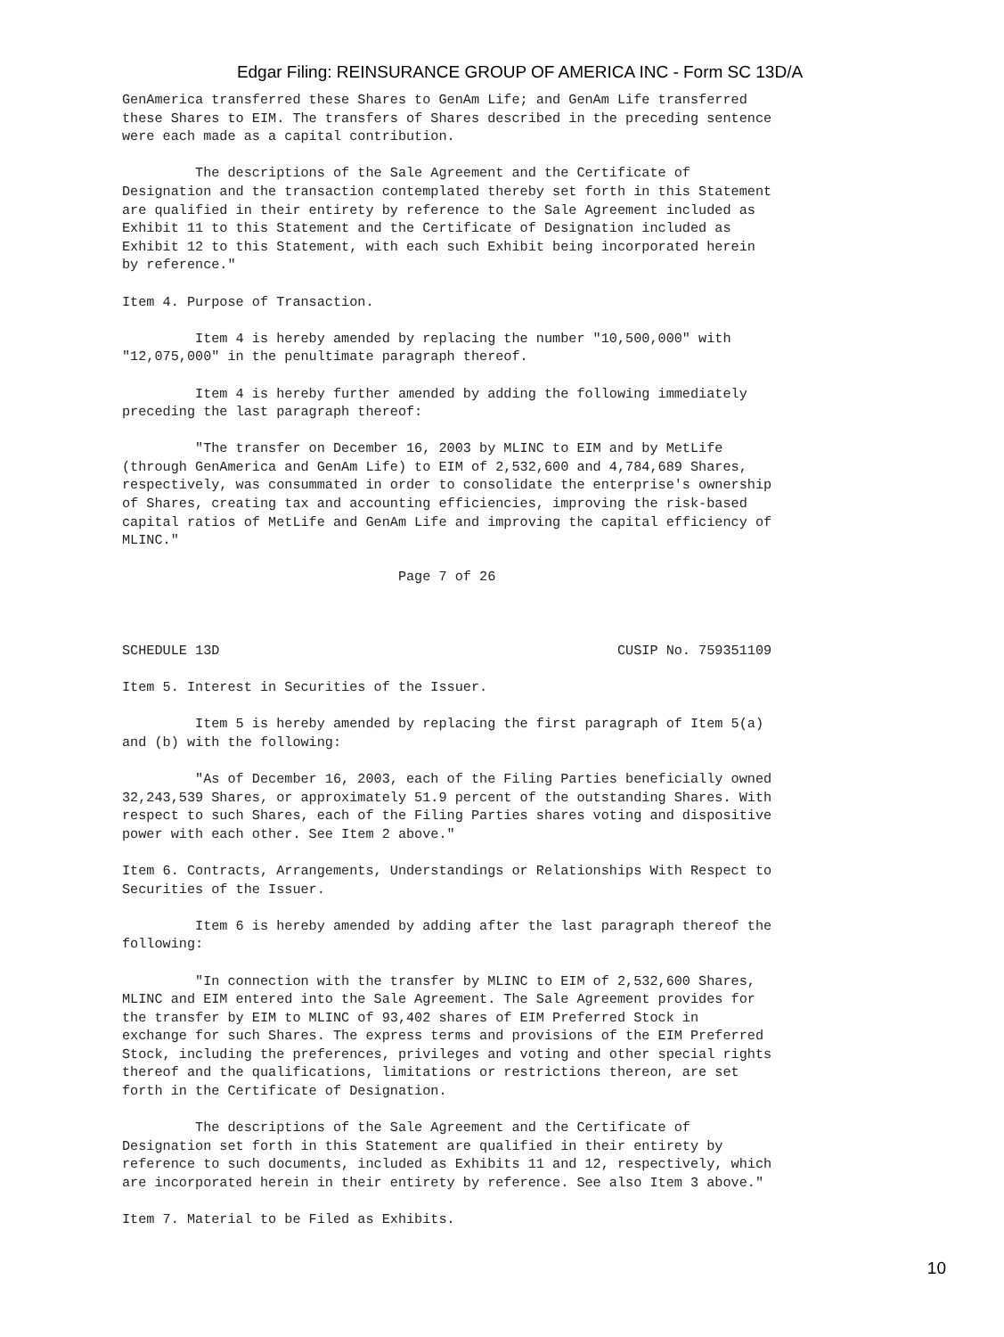Edgar Filing: REINSURANCE GROUP OF AMERICA INC - Form SC 13D/A
GenAmerica transferred these Shares to GenAm Life; and GenAm Life transferred
these Shares to EIM. The transfers of Shares described in the preceding sentence
were each made as a capital contribution.

         The descriptions of the Sale Agreement and the Certificate of
Designation and the transaction contemplated thereby set forth in this Statement
are qualified in their entirety by reference to the Sale Agreement included as
Exhibit 11 to this Statement and the Certificate of Designation included as
Exhibit 12 to this Statement, with each such Exhibit being incorporated herein
by reference."

Item 4. Purpose of Transaction.

         Item 4 is hereby amended by replacing the number "10,500,000" with
"12,075,000" in the penultimate paragraph thereof.

         Item 4 is hereby further amended by adding the following immediately
preceding the last paragraph thereof:

         "The transfer on December 16, 2003 by MLINC to EIM and by MetLife
(through GenAmerica and GenAm Life) to EIM of 2,532,600 and 4,784,689 Shares,
respectively, was consummated in order to consolidate the enterprise's ownership
of Shares, creating tax and accounting efficiencies, improving the risk-based
capital ratios of MetLife and GenAm Life and improving the capital efficiency of
MLINC."

                                  Page 7 of 26



SCHEDULE 13D                                                 CUSIP No. 759351109

Item 5. Interest in Securities of the Issuer.

         Item 5 is hereby amended by replacing the first paragraph of Item 5(a)
and (b) with the following:

         "As of December 16, 2003, each of the Filing Parties beneficially owned
32,243,539 Shares, or approximately 51.9 percent of the outstanding Shares. With
respect to such Shares, each of the Filing Parties shares voting and dispositive
power with each other. See Item 2 above."

Item 6. Contracts, Arrangements, Understandings or Relationships With Respect to
Securities of the Issuer.

         Item 6 is hereby amended by adding after the last paragraph thereof the
following:

         "In connection with the transfer by MLINC to EIM of 2,532,600 Shares,
MLINC and EIM entered into the Sale Agreement. The Sale Agreement provides for
the transfer by EIM to MLINC of 93,402 shares of EIM Preferred Stock in
exchange for such Shares. The express terms and provisions of the EIM Preferred
Stock, including the preferences, privileges and voting and other special rights
thereof and the qualifications, limitations or restrictions thereon, are set
forth in the Certificate of Designation.

         The descriptions of the Sale Agreement and the Certificate of
Designation set forth in this Statement are qualified in their entirety by
reference to such documents, included as Exhibits 11 and 12, respectively, which
are incorporated herein in their entirety by reference. See also Item 3 above."

Item 7. Material to be Filed as Exhibits.
10